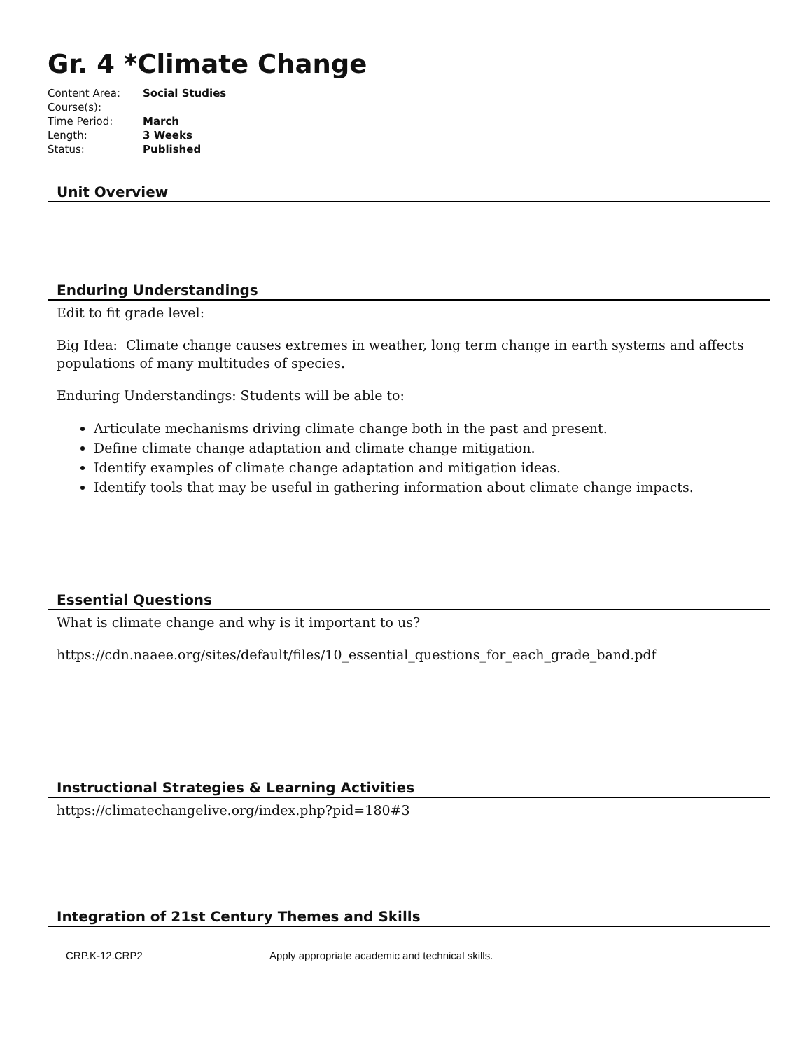Gr. 4 *Climate Change
| Content Area: | Social Studies |
| Course(s): | |
| Time Period: | March |
| Length: | 3 Weeks |
| Status: | Published |
Unit Overview
Enduring Understandings
Edit to fit grade level:
Big Idea: Climate change causes extremes in weather, long term change in earth systems and affects populations of many multitudes of species.
Enduring Understandings: Students will be able to:
Articulate mechanisms driving climate change both in the past and present.
Define climate change adaptation and climate change mitigation.
Identify examples of climate change adaptation and mitigation ideas.
Identify tools that may be useful in gathering information about climate change impacts.
Essential Questions
What is climate change and why is it important to us?
https://cdn.naaee.org/sites/default/files/10_essential_questions_for_each_grade_band.pdf
Instructional Strategies & Learning Activities
https://climatechangelive.org/index.php?pid=180#3
Integration of 21st Century Themes and Skills
| CRP.K-12.CRP2 | Apply appropriate academic and technical skills. |